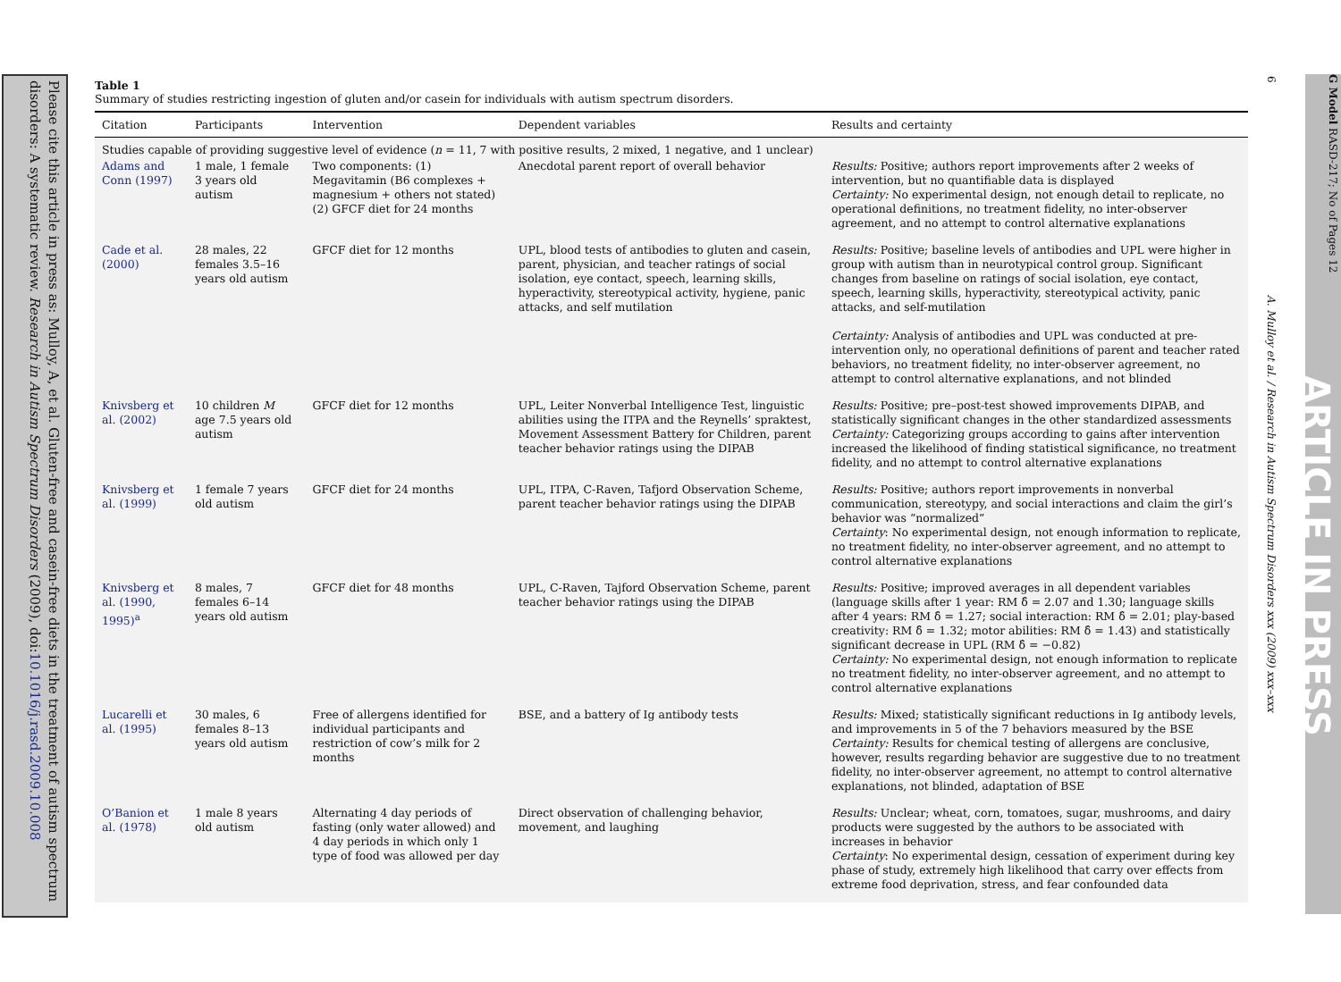Please cite this article in press as: Mulloy, A, et al. Gluten-free and casein-free diets in the treatment of autism spectrum disorders: A systematic review. Research in Autism Spectrum Disorders (2009), doi:10.1016/j.rasd.2009.10.008
Table 1
Summary of studies restricting ingestion of gluten and/or casein for individuals with autism spectrum disorders.
| Citation | Participants | Intervention | Dependent variables | Results and certainty |
| --- | --- | --- | --- | --- |
| Studies capable of providing suggestive level of evidence ( n = 11, 7 with positive results, 2 mixed, 1 negative, and 1 unclear) | | | | |
| Adams and Conn (1997) | 1 male, 1 female 3 years old autism | Two components: (1) Megavitamin (B6 complexes + magnesium + others not stated) (2) GFCF diet for 24 months | Anecdotal parent report of overall behavior | Results: Positive; authors report improvements after 2 weeks of intervention, but no quantifiable data is displayed Certainty: No experimental design, not enough detail to replicate, no operational definitions, no treatment fidelity, no inter-observer agreement, and no attempt to control alternative explanations |
| Cade et al. (2000) | 28 males, 22 females 3.5–16 years old autism | GFCF diet for 12 months | UPL, blood tests of antibodies to gluten and casein, parent, physician, and teacher ratings of social isolation, eye contact, speech, learning skills, hyperactivity, stereotypical activity, hygiene, panic attacks, and self mutilation | Results: Positive; baseline levels of antibodies and UPL were higher in group with autism than in neurotypical control group. Significant changes from baseline on ratings of social isolation, eye contact, speech, learning skills, hyperactivity, stereotypical activity, panic attacks, and self-mutilation Certainty: Analysis of antibodies and UPL was conducted at pre-intervention only, no operational definitions of parent and teacher rated behaviors, no treatment fidelity, no inter-observer agreement, no attempt to control alternative explanations, and not blinded |
| Knivsberg et al. (2002) | 10 children M age 7.5 years old autism | GFCF diet for 12 months | UPL, Leiter Nonverbal Intelligence Test, linguistic abilities using the ITPA and the Reynells’ spraktest, Movement Assessment Battery for Children, parent teacher behavior ratings using the DIPAB | Results: Positive; pre–post-test showed improvements DIPAB, and statistically significant changes in the other standardized assessments Certainty: Categorizing groups according to gains after intervention increased the likelihood of finding statistical significance, no treatment fidelity, and no attempt to control alternative explanations |
| Knivsberg et al. (1999) | 1 female 7 years old autism | GFCF diet for 24 months | UPL, ITPA, C-Raven, Tafjord Observation Scheme, parent teacher behavior ratings using the DIPAB | Results: Positive; authors report improvements in nonverbal communication, stereotypy, and social interactions and claim the girl’s behavior was “normalized” Certainty : No experimental design, not enough information to replicate, no treatment fidelity, no inter-observer agreement, and no attempt to control alternative explanations |
| Knivsberg et al. (1990, 1995)<sup>a</sup> | 8 males, 7 females 6–14 years old autism | GFCF diet for 48 months | UPL, C-Raven, Tajford Observation Scheme, parent teacher behavior ratings using the DIPAB | Results: Positive; improved averages in all dependent variables (language skills after 1 year: RM δ̂ = 2.07 and 1.30; language skills after 4 years: RM δ̂ = 1.27; social interaction: RM δ̂ = 2.01; play-based creativity: RM δ̂ = 1.32; motor abilities: RM δ̂ = 1.43) and statistically significant decrease in UPL (RM δ̂ = −0.82) Certainty: No experimental design, not enough information to replicate no treatment fidelity, no inter-observer agreement, and no attempt to control alternative explanations |
| Lucarelli et al. (1995) | 30 males, 6 females 8–13 years old autism | Free of allergens identified for individual participants and restriction of cow’s milk for 2 months | BSE, and a battery of Ig antibody tests | Results: Mixed; statistically significant reductions in Ig antibody levels, and improvements in 5 of the 7 behaviors measured by the BSE Certainty: Results for chemical testing of allergens are conclusive, however, results regarding behavior are suggestive due to no treatment fidelity, no inter-observer agreement, no attempt to control alternative explanations, not blinded, adaptation of BSE |
| O’Banion et al. (1978) | 1 male 8 years old autism | Alternating 4 day periods of fasting (only water allowed) and 4 day periods in which only 1 type of food was allowed per day | Direct observation of challenging behavior, movement, and laughing | Results: Unclear; wheat, corn, tomatoes, sugar, mushrooms, and dairy products were suggested by the authors to be associated with increases in behavior Certainty : No experimental design, cessation of experiment during key phase of study, extremely high likelihood that carry over effects from extreme food deprivation, stress, and fear confounded data |
6
A. Mulloy et al. / Research in Autism Spectrum Disorders xxx (2009) xxx–xxx
G Model RASD-217; No of Pages 12
ARTICLE IN PRESS